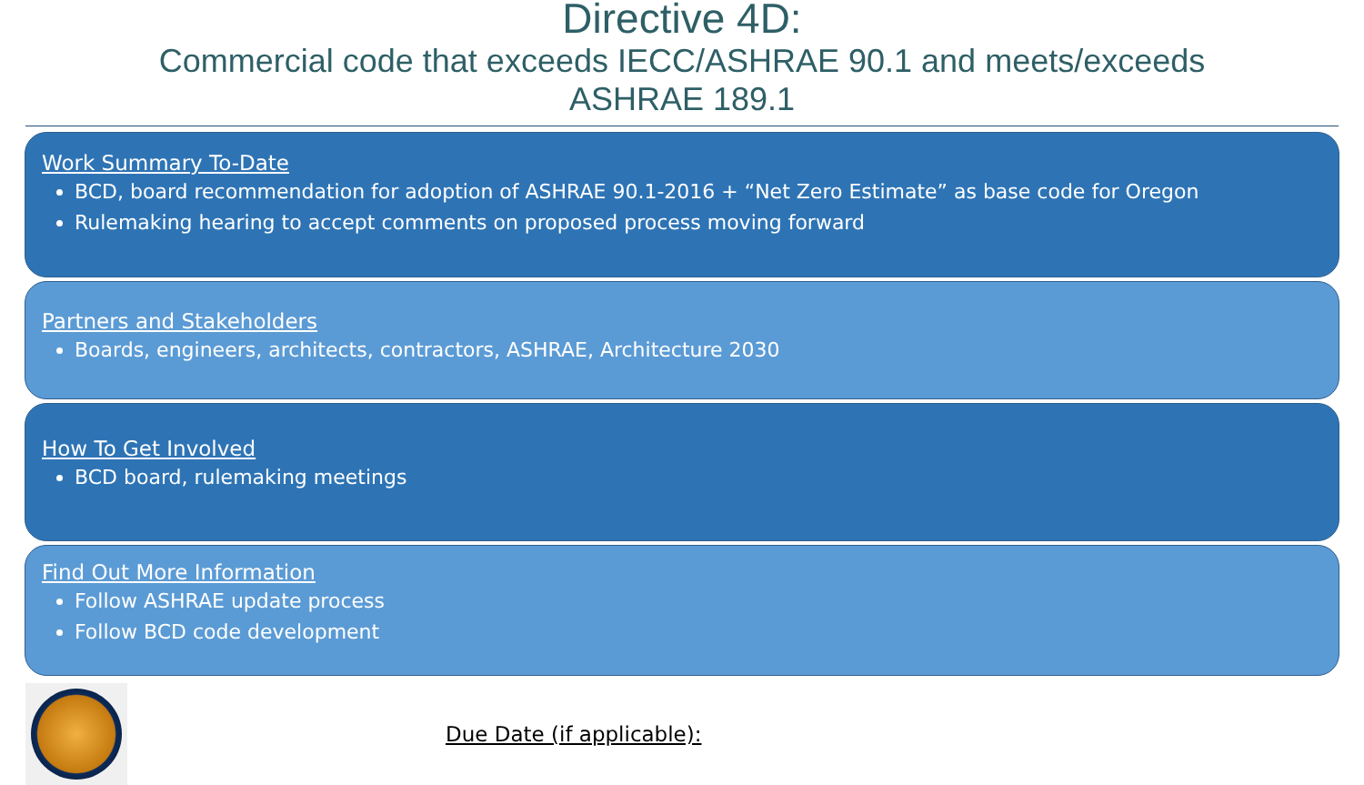Directive 4D:
Commercial code that exceeds IECC/ASHRAE 90.1 and meets/exceeds
ASHRAE 189.1
Work Summary To-Date
BCD, board recommendation for adoption of ASHRAE 90.1-2016 + “Net Zero Estimate” as base code for Oregon
Rulemaking hearing to accept comments on proposed process moving forward
Partners and Stakeholders
Boards, engineers, architects, contractors, ASHRAE, Architecture 2030
How To Get Involved
BCD board, rulemaking meetings
Find Out More Information
Follow ASHRAE update process
Follow BCD code development
Due Date (if applicable):